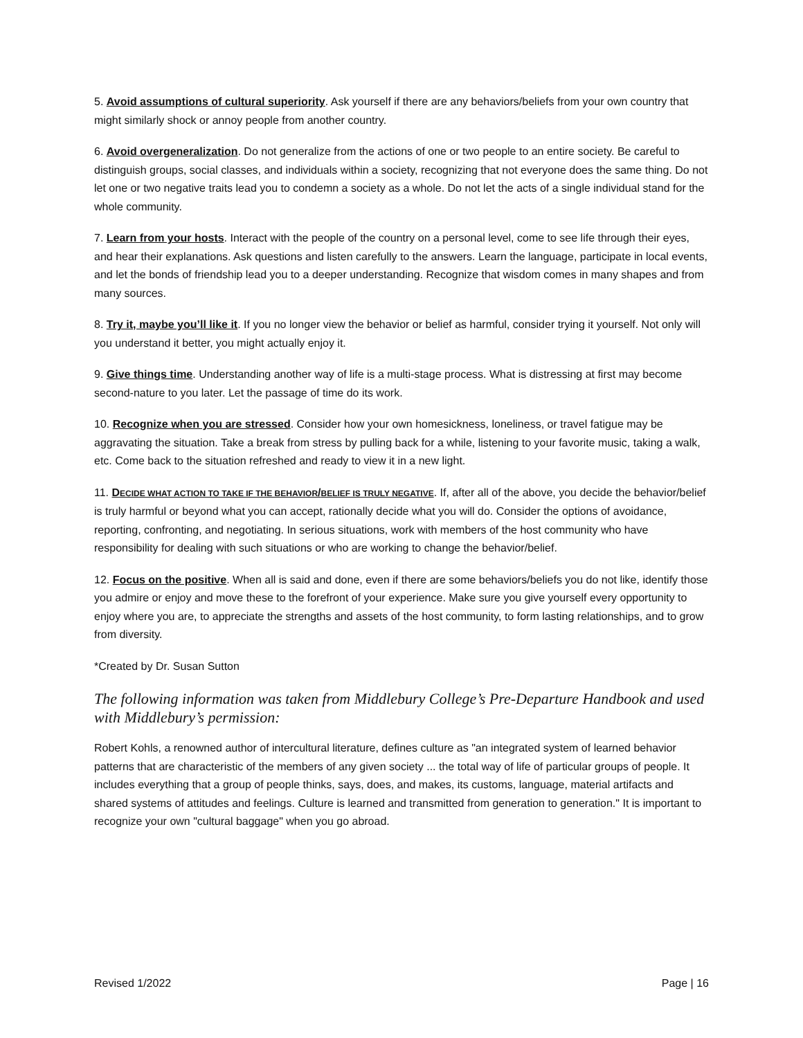5. Avoid assumptions of cultural superiority. Ask yourself if there are any behaviors/beliefs from your own country that might similarly shock or annoy people from another country.
6. Avoid overgeneralization. Do not generalize from the actions of one or two people to an entire society. Be careful to distinguish groups, social classes, and individuals within a society, recognizing that not everyone does the same thing. Do not let one or two negative traits lead you to condemn a society as a whole. Do not let the acts of a single individual stand for the whole community.
7. Learn from your hosts. Interact with the people of the country on a personal level, come to see life through their eyes, and hear their explanations. Ask questions and listen carefully to the answers. Learn the language, participate in local events, and let the bonds of friendship lead you to a deeper understanding. Recognize that wisdom comes in many shapes and from many sources.
8. Try it, maybe you’ll like it. If you no longer view the behavior or belief as harmful, consider trying it yourself. Not only will you understand it better, you might actually enjoy it.
9. Give things time. Understanding another way of life is a multi-stage process. What is distressing at first may become second-nature to you later. Let the passage of time do its work.
10. Recognize when you are stressed. Consider how your own homesickness, loneliness, or travel fatigue may be aggravating the situation. Take a break from stress by pulling back for a while, listening to your favorite music, taking a walk, etc. Come back to the situation refreshed and ready to view it in a new light.
11. DECIDE WHAT ACTION TO TAKE IF THE BEHAVIOR/BELIEF IS TRULY NEGATIVE. If, after all of the above, you decide the behavior/belief is truly harmful or beyond what you can accept, rationally decide what you will do. Consider the options of avoidance, reporting, confronting, and negotiating. In serious situations, work with members of the host community who have responsibility for dealing with such situations or who are working to change the behavior/belief.
12. Focus on the positive. When all is said and done, even if there are some behaviors/beliefs you do not like, identify those you admire or enjoy and move these to the forefront of your experience. Make sure you give yourself every opportunity to enjoy where you are, to appreciate the strengths and assets of the host community, to form lasting relationships, and to grow from diversity.
*Created by Dr. Susan Sutton
The following information was taken from Middlebury College’s Pre-Departure Handbook and used with Middlebury’s permission:
Robert Kohls, a renowned author of intercultural literature, defines culture as "an integrated system of learned behavior patterns that are characteristic of the members of any given society ... the total way of life of particular groups of people. It includes everything that a group of people thinks, says, does, and makes, its customs, language, material artifacts and shared systems of attitudes and feelings. Culture is learned and transmitted from generation to generation." It is important to recognize your own "cultural baggage" when you go abroad.
Revised 1/2022 Page | 16